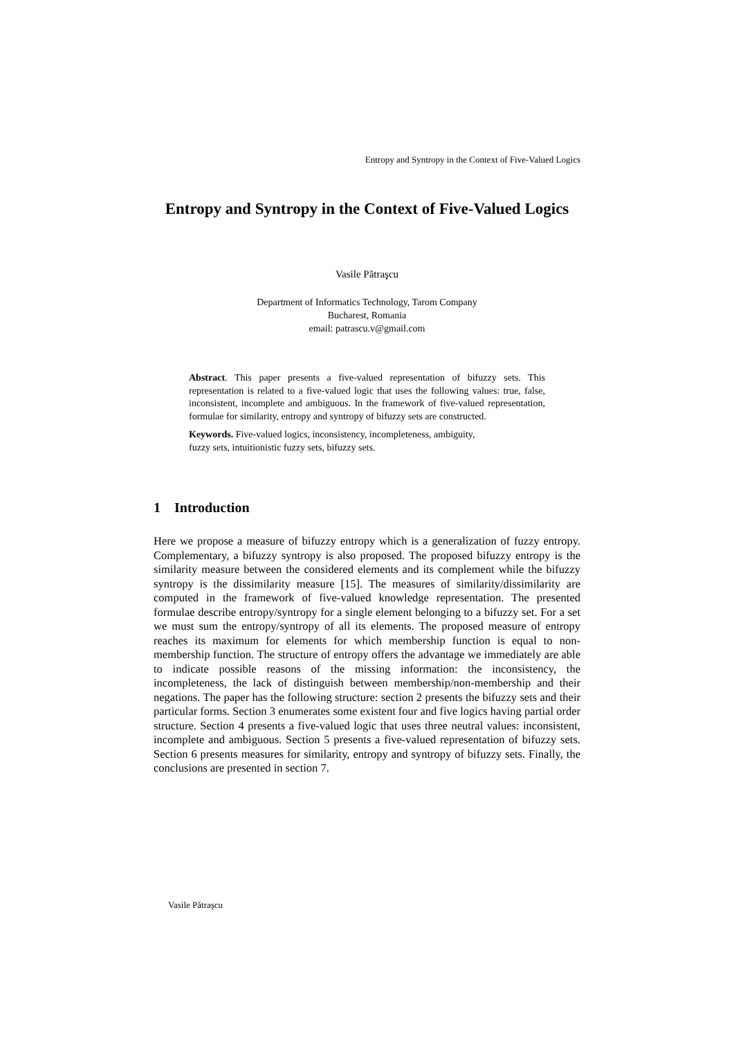Entropy and Syntropy in the Context of Five-Valued Logics
Entropy and Syntropy in the Context of Five-Valued Logics
Vasile Pătraşcu
Department of Informatics Technology, Tarom Company
Bucharest, Romania
email: patrascu.v@gmail.com
Abstract. This paper presents a five-valued representation of bifuzzy sets. This representation is related to a five-valued logic that uses the following values: true, false, inconsistent, incomplete and ambiguous. In the framework of five-valued representation, formulae for similarity, entropy and syntropy of bifuzzy sets are constructed.
Keywords. Five-valued logics, inconsistency, incompleteness, ambiguity,
fuzzy sets, intuitionistic fuzzy sets, bifuzzy sets.
1 Introduction
Here we propose a measure of bifuzzy entropy which is a generalization of fuzzy entropy. Complementary, a bifuzzy syntropy is also proposed. The proposed bifuzzy entropy is the similarity measure between the considered elements and its complement while the bifuzzy syntropy is the dissimilarity measure [15]. The measures of similarity/dissimilarity are computed in the framework of five-valued knowledge representation. The presented formulae describe entropy/syntropy for a single element belonging to a bifuzzy set. For a set we must sum the entropy/syntropy of all its elements. The proposed measure of entropy reaches its maximum for elements for which membership function is equal to non-membership function. The structure of entropy offers the advantage we immediately are able to indicate possible reasons of the missing information: the inconsistency, the incompleteness, the lack of distinguish between membership/non-membership and their negations. The paper has the following structure: section 2 presents the bifuzzy sets and their particular forms. Section 3 enumerates some existent four and five logics having partial order structure. Section 4 presents a five-valued logic that uses three neutral values: inconsistent, incomplete and ambiguous. Section 5 presents a five-valued representation of bifuzzy sets. Section 6 presents measures for similarity, entropy and syntropy of bifuzzy sets. Finally, the conclusions are presented in section 7.
Vasile Pătraşcu